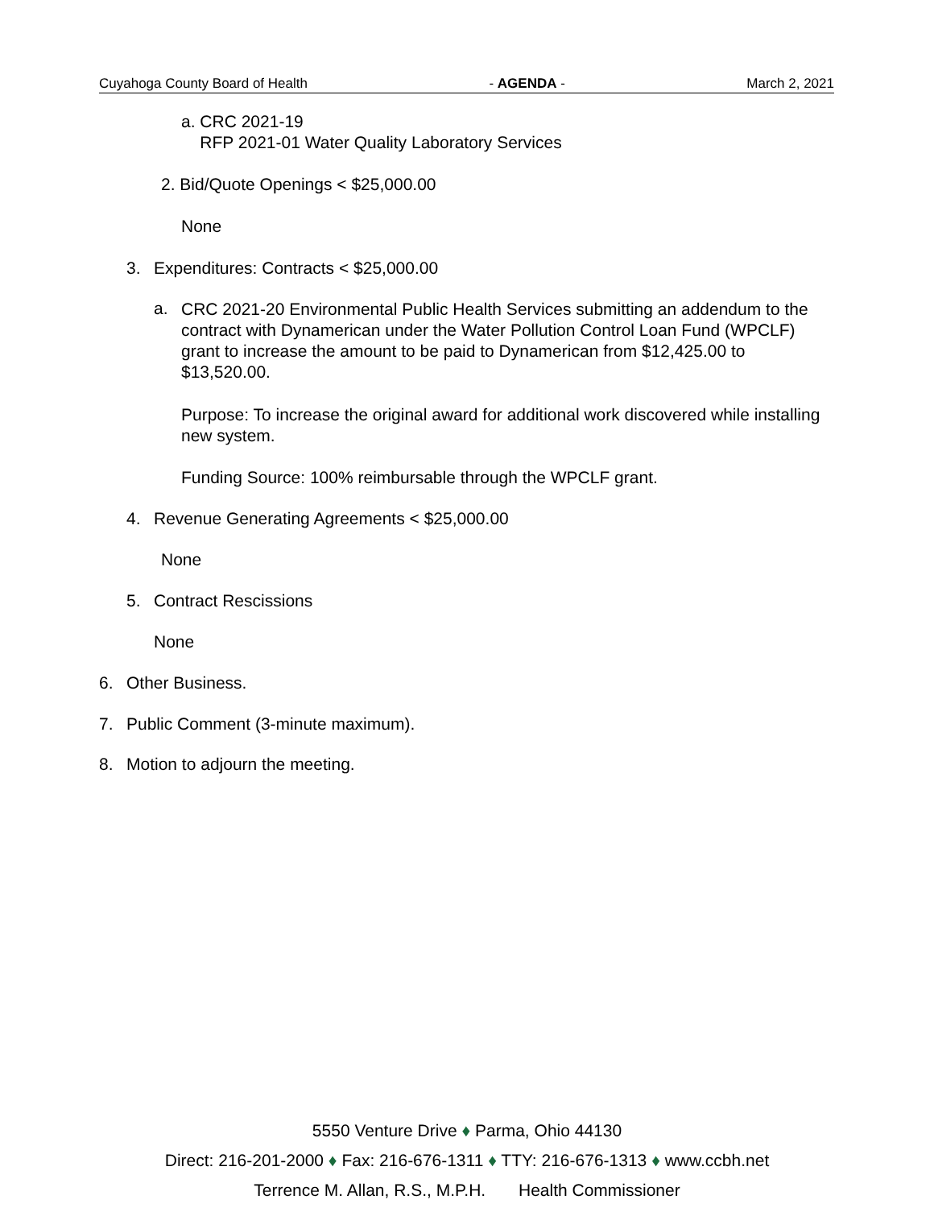Cuyahoga County Board of Health - AGENDA - March 2, 2021
a. CRC 2021-19
RFP 2021-01 Water Quality Laboratory Services
2. Bid/Quote Openings < $25,000.00
None
3. Expenditures: Contracts < $25,000.00
a.
CRC 2021-20 Environmental Public Health Services submitting an addendum to the contract with Dynamerican under the Water Pollution Control Loan Fund (WPCLF) grant to increase the amount to be paid to Dynamerican from $12,425.00 to $13,520.00.
Purpose: To increase the original award for additional work discovered while installing new system.
Funding Source: 100% reimbursable through the WPCLF grant.
4. Revenue Generating Agreements < $25,000.00
None
5. Contract Rescissions
None
6. Other Business.
7. Public Comment (3-minute maximum).
8. Motion to adjourn the meeting.
5550 Venture Drive ♦ Parma, Ohio 44130
Direct: 216-201-2000 ♦ Fax: 216-676-1311 ♦ TTY: 216-676-1313 ♦ www.ccbh.net
Terrence M. Allan, R.S., M.P.H. Health Commissioner